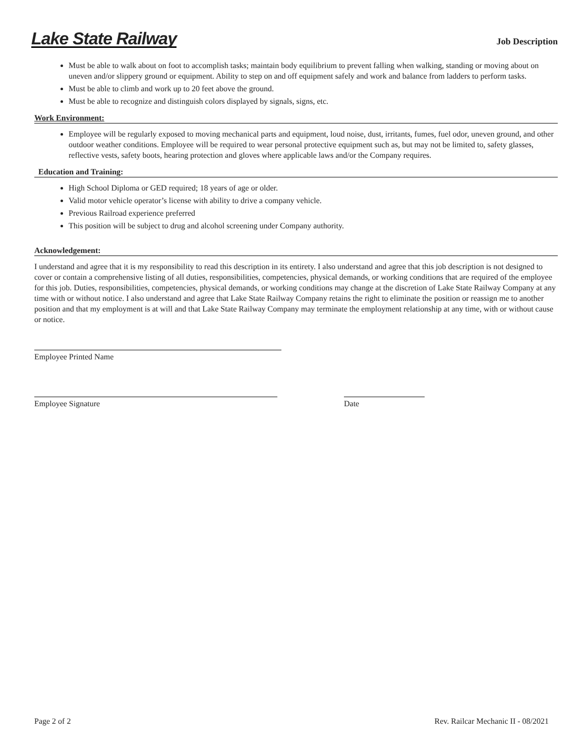Lake State Railway
Job Description
Must be able to walk about on foot to accomplish tasks; maintain body equilibrium to prevent falling when walking, standing or moving about on uneven and/or slippery ground or equipment. Ability to step on and off equipment safely and work and balance from ladders to perform tasks.
Must be able to climb and work up to 20 feet above the ground.
Must be able to recognize and distinguish colors displayed by signals, signs, etc.
Work Environment:
Employee will be regularly exposed to moving mechanical parts and equipment, loud noise, dust, irritants, fumes, fuel odor, uneven ground, and other outdoor weather conditions. Employee will be required to wear personal protective equipment such as, but may not be limited to, safety glasses, reflective vests, safety boots, hearing protection and gloves where applicable laws and/or the Company requires.
Education and Training:
High School Diploma or GED required; 18 years of age or older.
Valid motor vehicle operator’s license with ability to drive a company vehicle.
Previous Railroad experience preferred
This position will be subject to drug and alcohol screening under Company authority.
Acknowledgement:
I understand and agree that it is my responsibility to read this description in its entirety. I also understand and agree that this job description is not designed to cover or contain a comprehensive listing of all duties, responsibilities, competencies, physical demands, or working conditions that are required of the employee for this job. Duties, responsibilities, competencies, physical demands, or working conditions may change at the discretion of Lake State Railway Company at any time with or without notice. I also understand and agree that Lake State Railway Company retains the right to eliminate the position or reassign me to another position and that my employment is at will and that Lake State Railway Company may terminate the employment relationship at any time, with or without cause or notice.
Employee Printed Name
Employee Signature Date
Page 2 of 2 Rev. Railcar Mechanic II - 08/2021